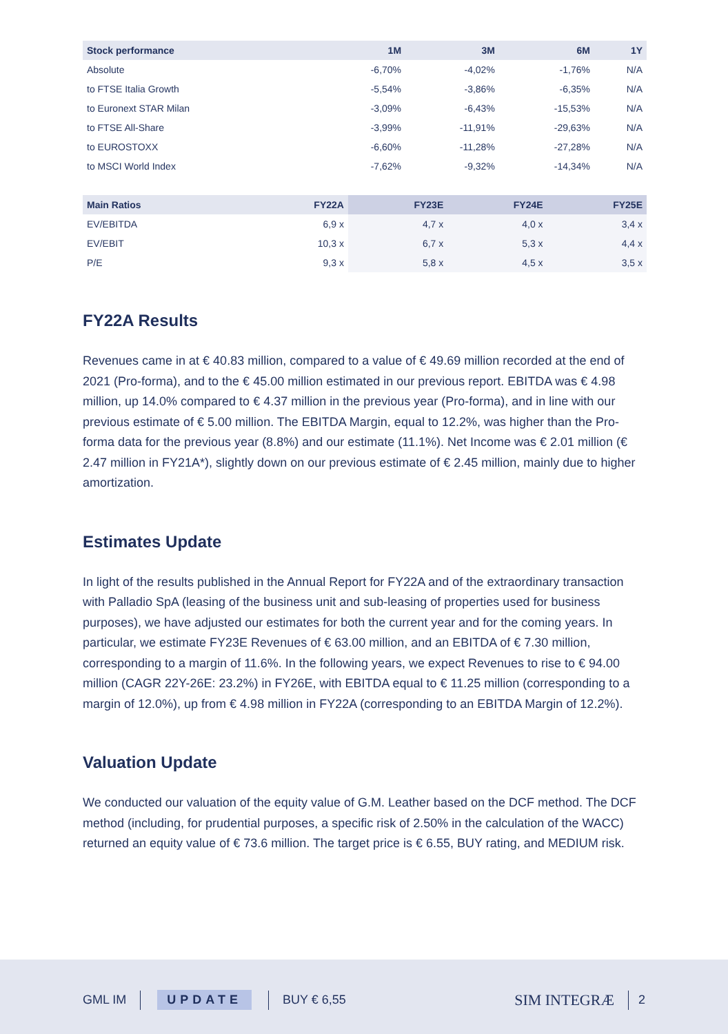| Stock performance | 1M | 3M | 6M | 1Y |
| --- | --- | --- | --- | --- |
| Absolute | -6,70% | -4,02% | -1,76% | N/A |
| to FTSE Italia Growth | -5,54% | -3,86% | -6,35% | N/A |
| to Euronext STAR Milan | -3,09% | -6,43% | -15,53% | N/A |
| to FTSE All-Share | -3,99% | -11,91% | -29,63% | N/A |
| to EUROSTOXX | -6,60% | -11,28% | -27,28% | N/A |
| to MSCI World Index | -7,62% | -9,32% | -14,34% | N/A |
| Main Ratios | FY22A | FY23E | FY24E | FY25E |
| --- | --- | --- | --- | --- |
| EV/EBITDA | 6,9 x | 4,7 x | 4,0 x | 3,4 x |
| EV/EBIT | 10,3 x | 6,7 x | 5,3 x | 4,4 x |
| P/E | 9,3 x | 5,8 x | 4,5 x | 3,5 x |
FY22A Results
Revenues came in at € 40.83 million, compared to a value of € 49.69 million recorded at the end of 2021 (Pro-forma), and to the € 45.00 million estimated in our previous report. EBITDA was € 4.98 million, up 14.0% compared to € 4.37 million in the previous year (Pro-forma), and in line with our previous estimate of € 5.00 million. The EBITDA Margin, equal to 12.2%, was higher than the Pro-forma data for the previous year (8.8%) and our estimate (11.1%). Net Income was € 2.01 million (€ 2.47 million in FY21A*), slightly down on our previous estimate of € 2.45 million, mainly due to higher amortization.
Estimates Update
In light of the results published in the Annual Report for FY22A and of the extraordinary transaction with Palladio SpA (leasing of the business unit and sub-leasing of properties used for business purposes), we have adjusted our estimates for both the current year and for the coming years. In particular, we estimate FY23E Revenues of € 63.00 million, and an EBITDA of € 7.30 million, corresponding to a margin of 11.6%. In the following years, we expect Revenues to rise to € 94.00 million (CAGR 22Y-26E: 23.2%) in FY26E, with EBITDA equal to € 11.25 million (corresponding to a margin of 12.0%), up from € 4.98 million in FY22A (corresponding to an EBITDA Margin of 12.2%).
Valuation Update
We conducted our valuation of the equity value of G.M. Leather based on the DCF method. The DCF method (including, for prudential purposes, a specific risk of 2.50% in the calculation of the WACC) returned an equity value of € 73.6 million. The target price is € 6.55, BUY rating, and MEDIUM risk.
GML IM UPDATE BUY € 6,55 SIM INTEGRÆ 2